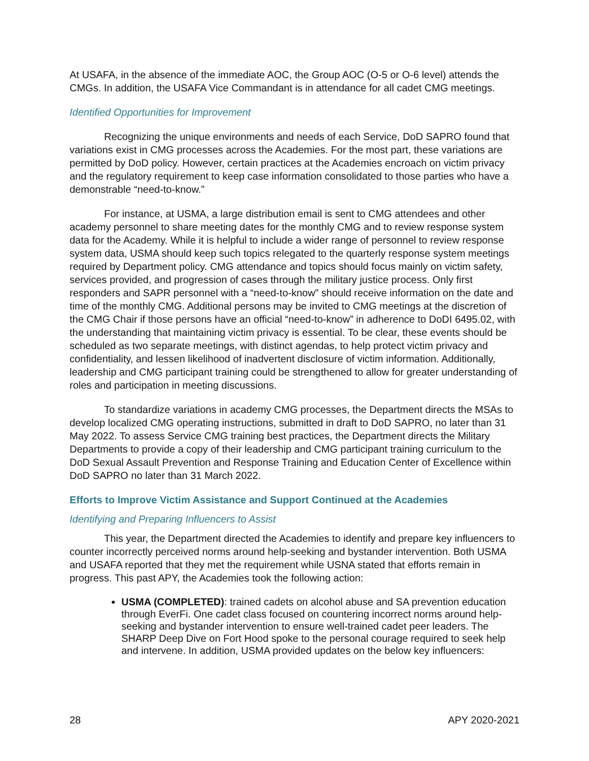At USAFA, in the absence of the immediate AOC, the Group AOC (O-5 or O-6 level) attends the CMGs. In addition, the USAFA Vice Commandant is in attendance for all cadet CMG meetings.
Identified Opportunities for Improvement
Recognizing the unique environments and needs of each Service, DoD SAPRO found that variations exist in CMG processes across the Academies. For the most part, these variations are permitted by DoD policy. However, certain practices at the Academies encroach on victim privacy and the regulatory requirement to keep case information consolidated to those parties who have a demonstrable “need-to-know.”
For instance, at USMA, a large distribution email is sent to CMG attendees and other academy personnel to share meeting dates for the monthly CMG and to review response system data for the Academy. While it is helpful to include a wider range of personnel to review response system data, USMA should keep such topics relegated to the quarterly response system meetings required by Department policy. CMG attendance and topics should focus mainly on victim safety, services provided, and progression of cases through the military justice process. Only first responders and SAPR personnel with a “need-to-know” should receive information on the date and time of the monthly CMG. Additional persons may be invited to CMG meetings at the discretion of the CMG Chair if those persons have an official “need-to-know” in adherence to DoDI 6495.02, with the understanding that maintaining victim privacy is essential. To be clear, these events should be scheduled as two separate meetings, with distinct agendas, to help protect victim privacy and confidentiality, and lessen likelihood of inadvertent disclosure of victim information. Additionally, leadership and CMG participant training could be strengthened to allow for greater understanding of roles and participation in meeting discussions.
To standardize variations in academy CMG processes, the Department directs the MSAs to develop localized CMG operating instructions, submitted in draft to DoD SAPRO, no later than 31 May 2022. To assess Service CMG training best practices, the Department directs the Military Departments to provide a copy of their leadership and CMG participant training curriculum to the DoD Sexual Assault Prevention and Response Training and Education Center of Excellence within DoD SAPRO no later than 31 March 2022.
Efforts to Improve Victim Assistance and Support Continued at the Academies
Identifying and Preparing Influencers to Assist
This year, the Department directed the Academies to identify and prepare key influencers to counter incorrectly perceived norms around help-seeking and bystander intervention. Both USMA and USAFA reported that they met the requirement while USNA stated that efforts remain in progress. This past APY, the Academies took the following action:
USMA (COMPLETED): trained cadets on alcohol abuse and SA prevention education through EverFi. One cadet class focused on countering incorrect norms around help-seeking and bystander intervention to ensure well-trained cadet peer leaders. The SHARP Deep Dive on Fort Hood spoke to the personal courage required to seek help and intervene. In addition, USMA provided updates on the below key influencers:
28 APY 2020-2021